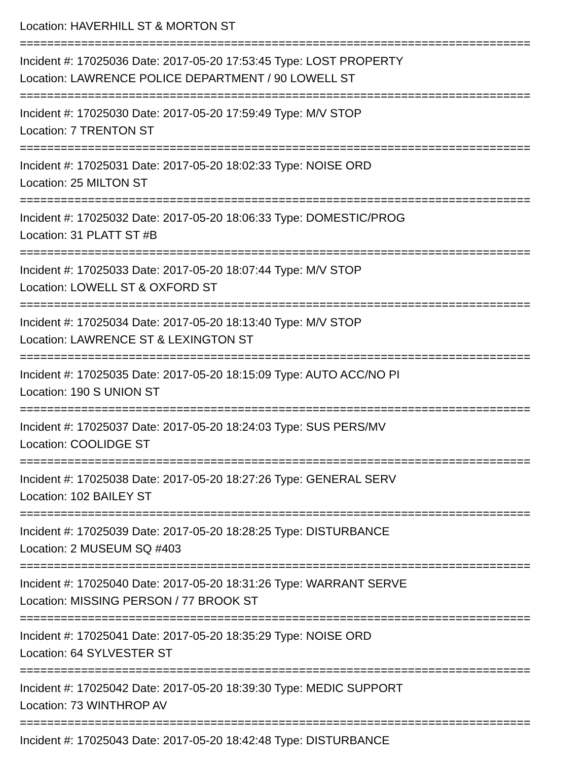Location: HAVERHILL ST & MORTON ST
===========================================================================
Incident #: 17025036 Date: 2017-05-20 17:53:45 Type: LOST PROPERTY
Location: LAWRENCE POLICE DEPARTMENT / 90 LOWELL ST
===========================================================================
Incident #: 17025030 Date: 2017-05-20 17:59:49 Type: M/V STOP
Location: 7 TRENTON ST
===========================================================================
Incident #: 17025031 Date: 2017-05-20 18:02:33 Type: NOISE ORD
Location: 25 MILTON ST
===========================================================================
Incident #: 17025032 Date: 2017-05-20 18:06:33 Type: DOMESTIC/PROG
Location: 31 PLATT ST #B
===========================================================================
Incident #: 17025033 Date: 2017-05-20 18:07:44 Type: M/V STOP
Location: LOWELL ST & OXFORD ST
===========================================================================
Incident #: 17025034 Date: 2017-05-20 18:13:40 Type: M/V STOP
Location: LAWRENCE ST & LEXINGTON ST
===========================================================================
Incident #: 17025035 Date: 2017-05-20 18:15:09 Type: AUTO ACC/NO PI
Location: 190 S UNION ST
===========================================================================
Incident #: 17025037 Date: 2017-05-20 18:24:03 Type: SUS PERS/MV
Location: COOLIDGE ST
===========================================================================
Incident #: 17025038 Date: 2017-05-20 18:27:26 Type: GENERAL SERV
Location: 102 BAILEY ST
===========================================================================
Incident #: 17025039 Date: 2017-05-20 18:28:25 Type: DISTURBANCE
Location: 2 MUSEUM SQ #403
===========================================================================
Incident #: 17025040 Date: 2017-05-20 18:31:26 Type: WARRANT SERVE
Location: MISSING PERSON / 77 BROOK ST
===========================================================================
Incident #: 17025041 Date: 2017-05-20 18:35:29 Type: NOISE ORD
Location: 64 SYLVESTER ST
===========================================================================
Incident #: 17025042 Date: 2017-05-20 18:39:30 Type: MEDIC SUPPORT
Location: 73 WINTHROP AV
===========================================================================
Incident #: 17025043 Date: 2017-05-20 18:42:48 Type: DISTURBANCE